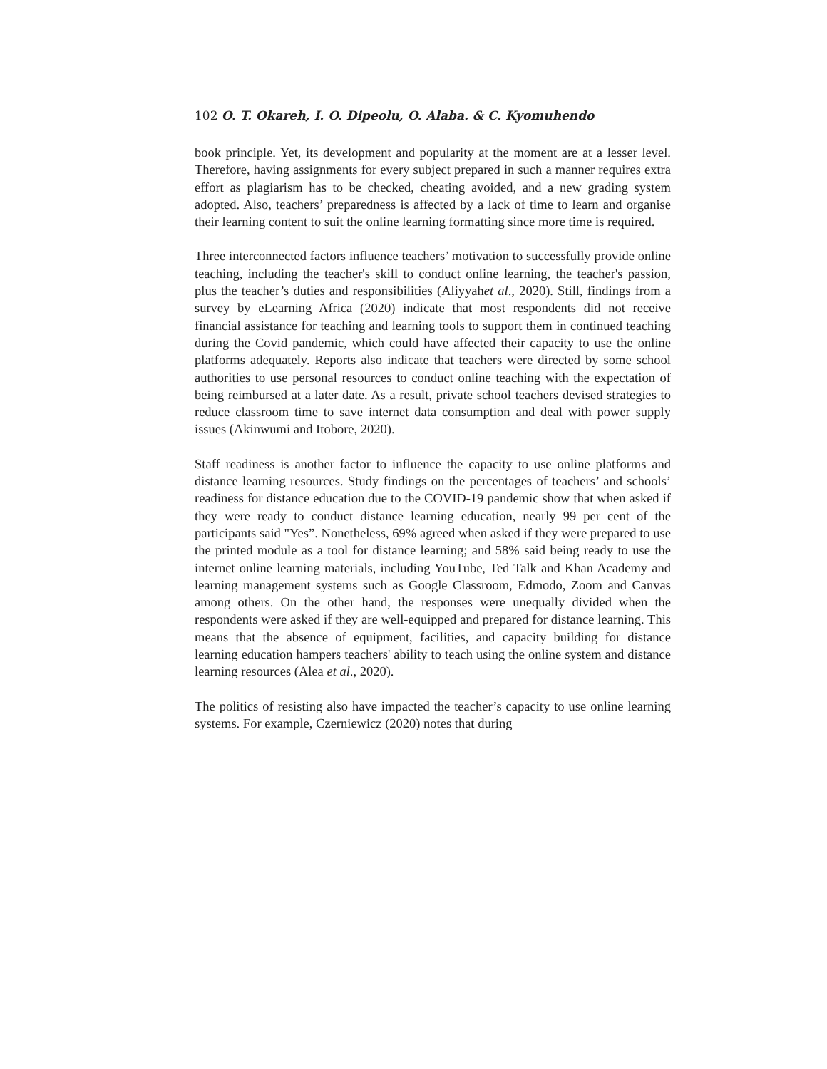102 O. T. Okareh, I. O. Dipeolu, O. Alaba. & C. Kyomuhendo
book principle. Yet, its development and popularity at the moment are at a lesser level. Therefore, having assignments for every subject prepared in such a manner requires extra effort as plagiarism has to be checked, cheating avoided, and a new grading system adopted. Also, teachers’ preparedness is affected by a lack of time to learn and organise their learning content to suit the online learning formatting since more time is required.
Three interconnected factors influence teachers’ motivation to successfully provide online teaching, including the teacher's skill to conduct online learning, the teacher's passion, plus the teacher’s duties and responsibilities (Aliyyahet al., 2020). Still, findings from a survey by eLearning Africa (2020) indicate that most respondents did not receive financial assistance for teaching and learning tools to support them in continued teaching during the Covid pandemic, which could have affected their capacity to use the online platforms adequately. Reports also indicate that teachers were directed by some school authorities to use personal resources to conduct online teaching with the expectation of being reimbursed at a later date. As a result, private school teachers devised strategies to reduce classroom time to save internet data consumption and deal with power supply issues (Akinwumi and Itobore, 2020).
Staff readiness is another factor to influence the capacity to use online platforms and distance learning resources. Study findings on the percentages of teachers’ and schools’ readiness for distance education due to the COVID-19 pandemic show that when asked if they were ready to conduct distance learning education, nearly 99 per cent of the participants said "Yes”. Nonetheless, 69% agreed when asked if they were prepared to use the printed module as a tool for distance learning; and 58% said being ready to use the internet online learning materials, including YouTube, Ted Talk and Khan Academy and learning management systems such as Google Classroom, Edmodo, Zoom and Canvas among others. On the other hand, the responses were unequally divided when the respondents were asked if they are well-equipped and prepared for distance learning. This means that the absence of equipment, facilities, and capacity building for distance learning education hampers teachers' ability to teach using the online system and distance learning resources (Alea et al., 2020).
The politics of resisting also have impacted the teacher’s capacity to use online learning systems. For example, Czerniewicz (2020) notes that during